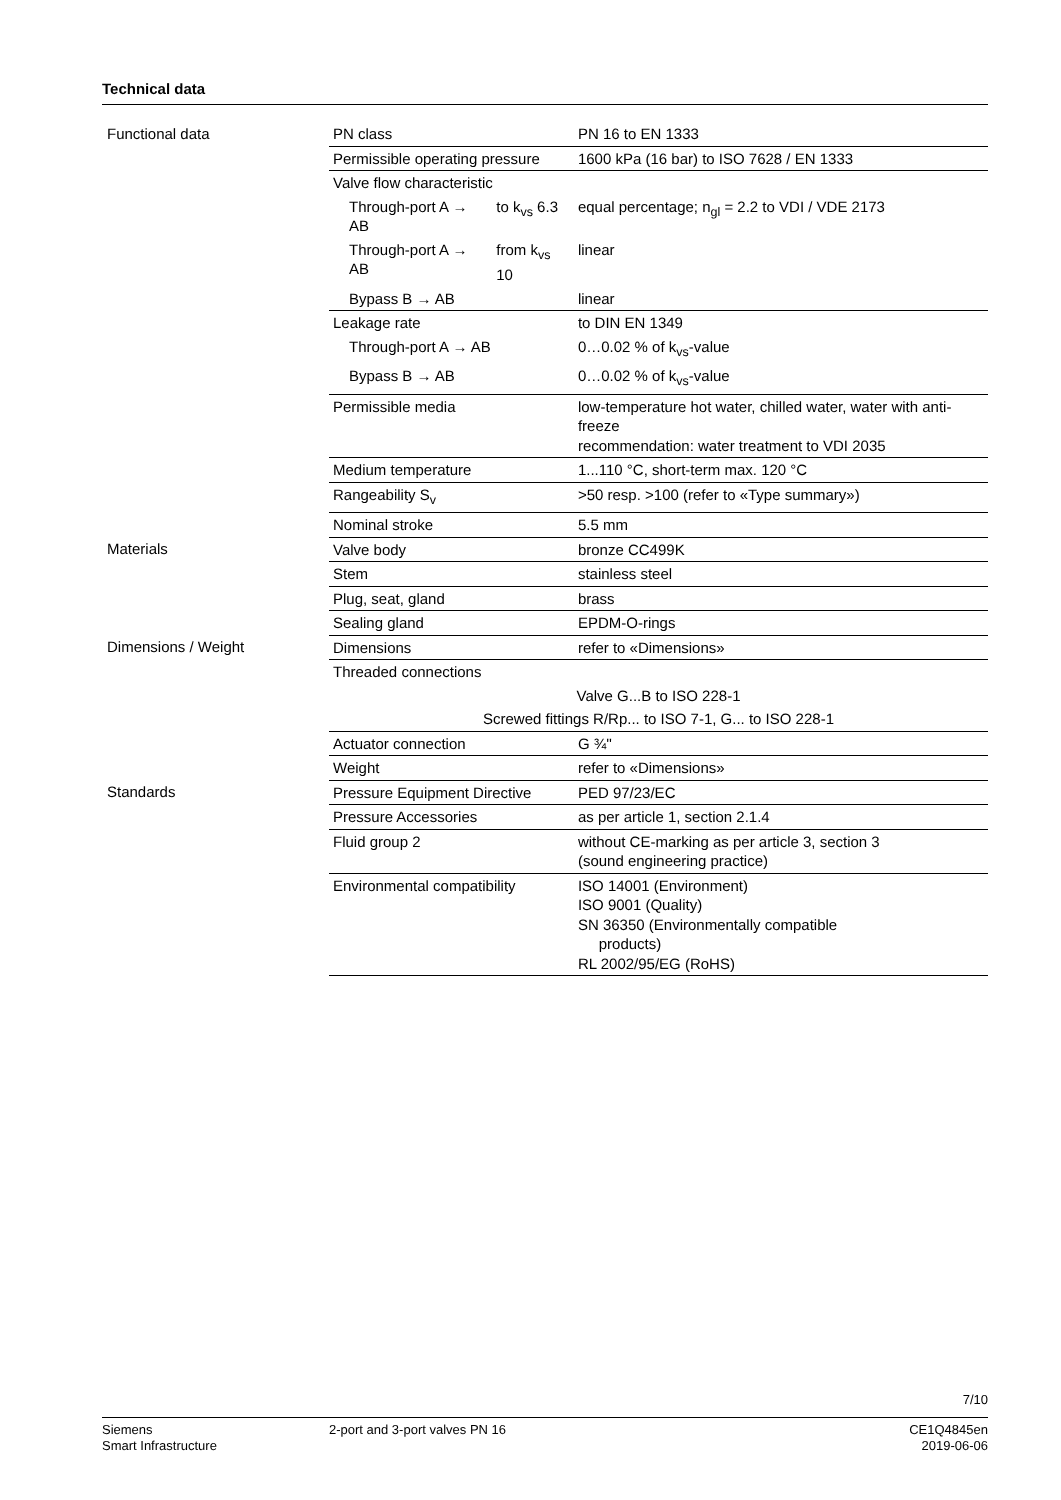Technical data
| Functional data | PN class | | PN 16 to EN 1333 |
| | Permissible operating pressure | | 1600 kPa (16 bar) to ISO 7628 / EN 1333 |
| | Valve flow characteristic | | |
| | Through-port A → AB | to k<sub>vs</sub> 6.3 | equal percentage; n<sub>gl</sub> = 2.2 to VDI / VDE 2173 |
| | Through-port A → AB | from k<sub>vs</sub> 10 | linear |
| | Bypass B → AB | | linear |
| | Leakage rate | | to DIN EN 1349 |
| | Through-port A → AB | | 0…0.02 % of k<sub>vs</sub>-value |
| | Bypass B → AB | | 0…0.02 % of k<sub>vs</sub>-value |
| | Permissible media | | low-temperature hot water, chilled water, water with anti-freeze recommendation: water treatment to VDI 2035 |
| | Medium temperature | | 1...110 °C, short-term max. 120 °C |
| | Rangeability S<sub>v</sub> | | >50 resp. >100 (refer to «Type summary») |
| | Nominal stroke | | 5.5 mm |
| Materials | Valve body | | bronze CC499K |
| | Stem | | stainless steel |
| | Plug, seat, gland | | brass |
| | Sealing gland | | EPDM-O-rings |
| Dimensions / Weight | Dimensions | | refer to «Dimensions» |
| | Threaded connections | | |
| | Valve G...B to ISO 228-1 | | |
| | Screwed fittings R/Rp... to ISO 7-1, G... to ISO 228-1 | | |
| | Actuator connection | | G ¾'' |
| | Weight | | refer to «Dimensions» |
| Standards | Pressure Equipment Directive | | PED 97/23/EC |
| | Pressure Accessories | | as per article 1, section 2.1.4 |
| | Fluid group 2 | | without CE-marking as per article 3, section 3 (sound engineering practice) |
| | Environmental compatibility | | ISO 14001 (Environment) ISO 9001 (Quality) SN 36350 (Environmentally compatible products) RL 2002/95/EG (RoHS) |
7/10
Siemens
Smart Infrastructure
2-port and 3-port valves PN 16
CE1Q4845en
2019-06-06